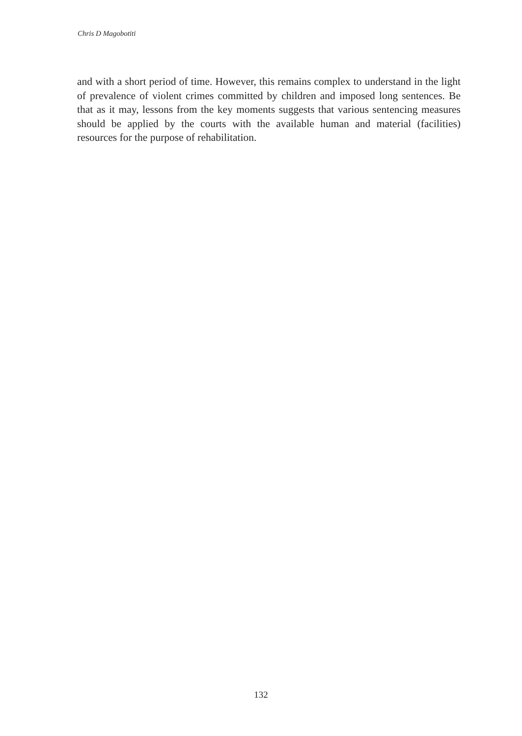Chris D Magobotiti
and with a short period of time. However, this remains complex to understand in the light of prevalence of violent crimes committed by children and imposed long sentences. Be that as it may, lessons from the key moments suggests that various sentencing measures should be applied by the courts with the available human and material (facilities) resources for the purpose of rehabilitation.
132